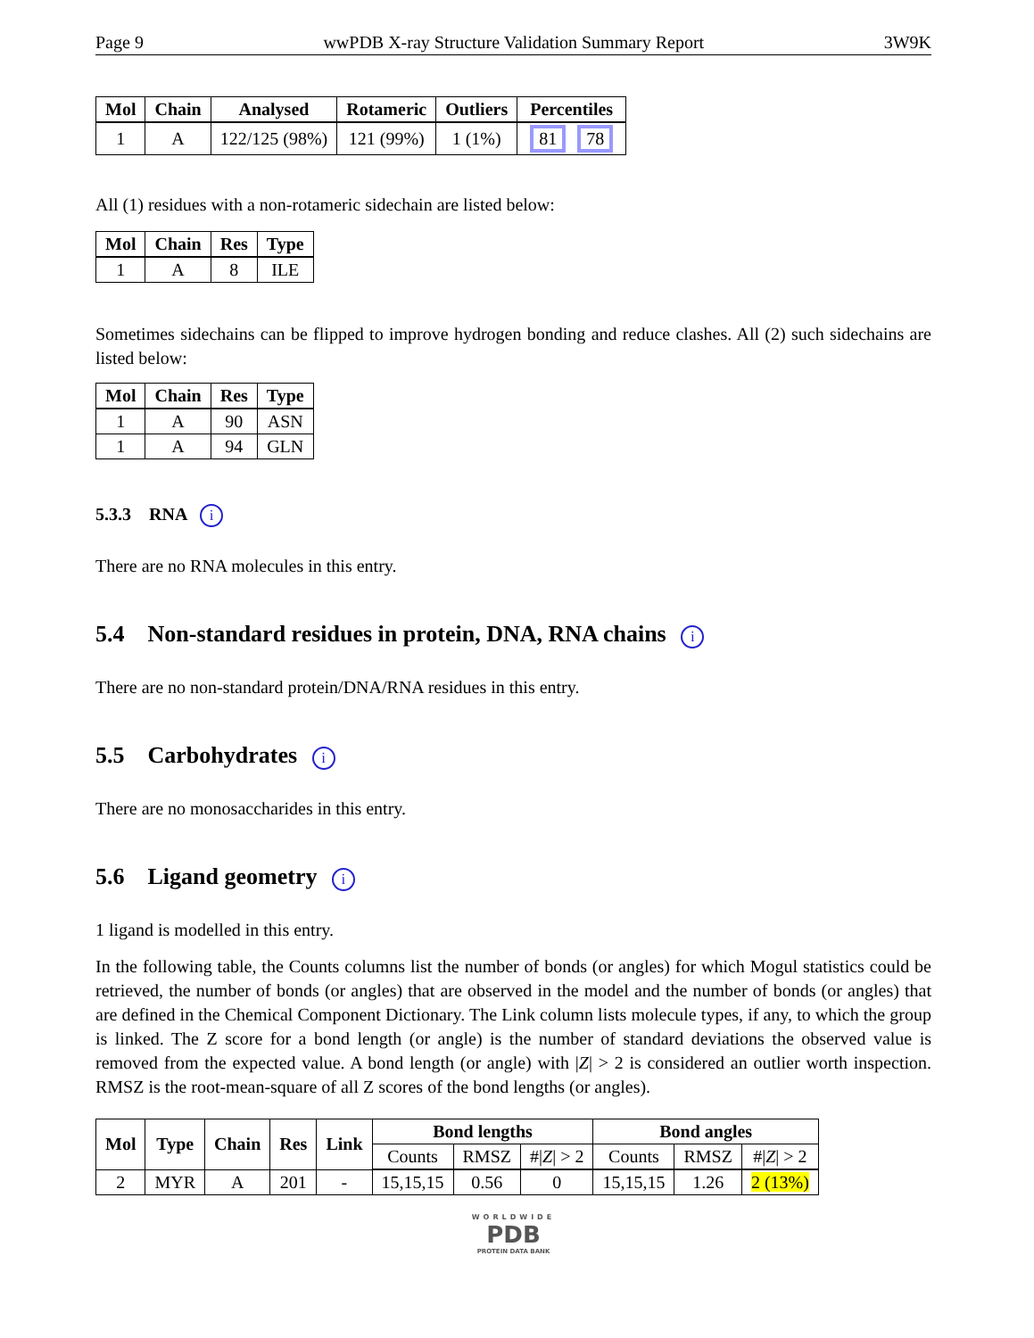Page 9 wwPDB X-ray Structure Validation Summary Report 3W9K
| Mol | Chain | Analysed | Rotameric | Outliers | Percentiles |
| --- | --- | --- | --- | --- | --- |
| 1 | A | 122/125 (98%) | 121 (99%) | 1 (1%) | 81 78 |
All (1) residues with a non-rotameric sidechain are listed below:
| Mol | Chain | Res | Type |
| --- | --- | --- | --- |
| 1 | A | 8 | ILE |
Sometimes sidechains can be flipped to improve hydrogen bonding and reduce clashes. All (2) such sidechains are listed below:
| Mol | Chain | Res | Type |
| --- | --- | --- | --- |
| 1 | A | 90 | ASN |
| 1 | A | 94 | GLN |
5.3.3 RNA i
There are no RNA molecules in this entry.
5.4 Non-standard residues in protein, DNA, RNA chains i
There are no non-standard protein/DNA/RNA residues in this entry.
5.5 Carbohydrates i
There are no monosaccharides in this entry.
5.6 Ligand geometry i
1 ligand is modelled in this entry.
In the following table, the Counts columns list the number of bonds (or angles) for which Mogul statistics could be retrieved, the number of bonds (or angles) that are observed in the model and the number of bonds (or angles) that are defined in the Chemical Component Dictionary. The Link column lists molecule types, if any, to which the group is linked. The Z score for a bond length (or angle) is the number of standard deviations the observed value is removed from the expected value. A bond length (or angle) with |Z| > 2 is considered an outlier worth inspection. RMSZ is the root-mean-square of all Z scores of the bond lengths (or angles).
| Mol | Type | Chain | Res | Link | Bond lengths | | | Bond angles | | |
| --- | --- | --- | --- | --- | --- | --- | --- | --- | --- | --- |
| | | | | | Counts | RMSZ | #/ Z / > 2 | Counts | RMSZ | #/ Z / > 2 |
| 2 | MYR | A | 201 | - | 15,15,15 | 0.56 | 0 | 15,15,15 | 1.26 | 2 (13%) |
WORLDWIDE
PDB
PROTEIN DATA BANK